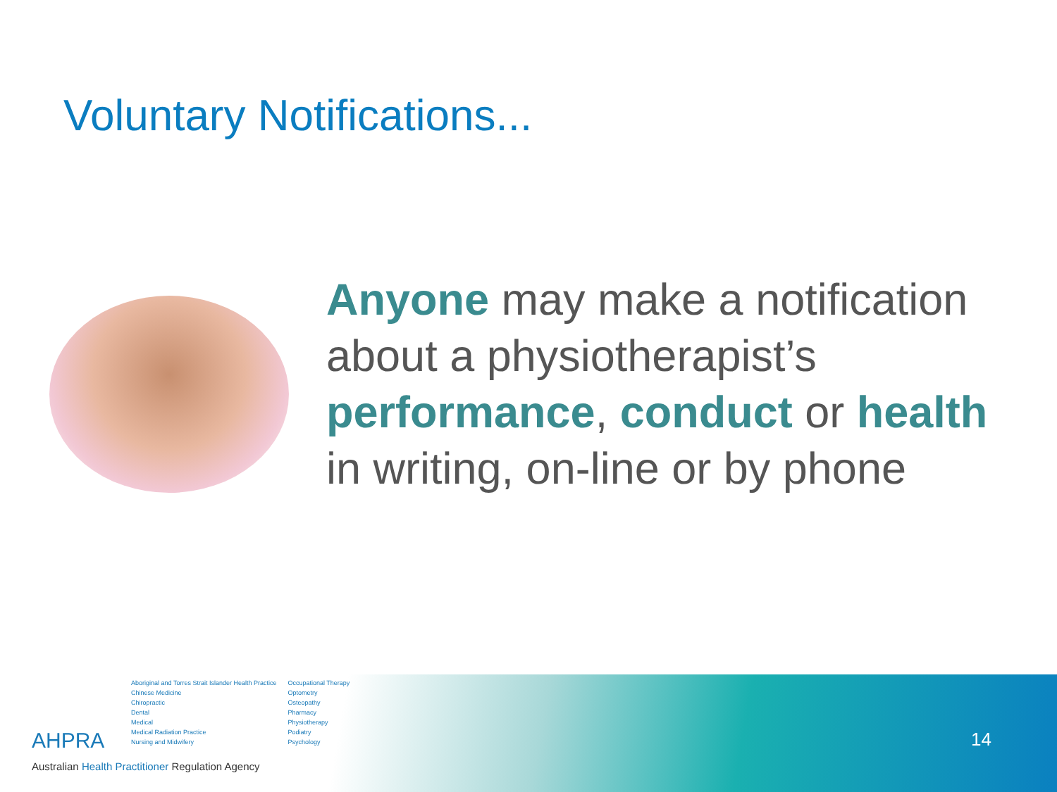Voluntary Notifications...
Anyone may make a notification about a physiotherapist’s performance, conduct or health in writing, on-line or by phone
14
AHPRA
Aboriginal and Torres Strait Islander Health Practice
Chinese Medicine
Chiropractic
Dental
Medical
Medical Radiation Practice
Nursing and Midwifery
Occupational Therapy
Optometry
Osteopathy
Pharmacy
Physiotherapy
Podiatry
Psychology
Australian Health Practitioner Regulation Agency